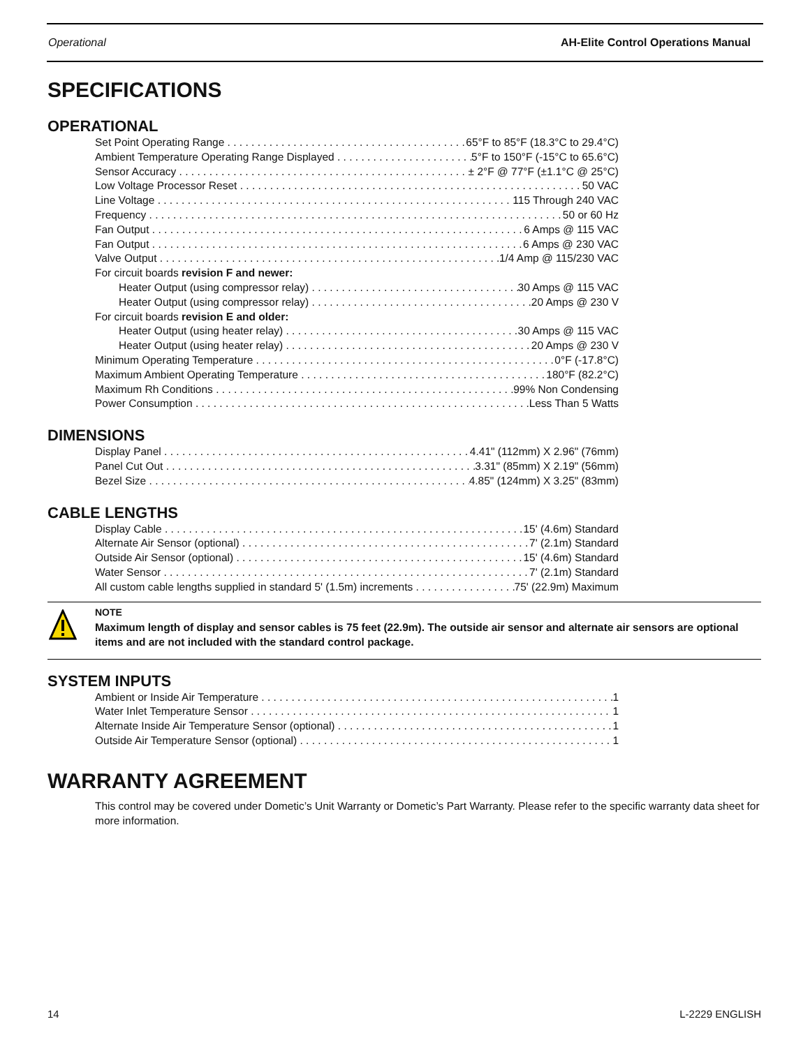Operational AH-Elite Control Operations Manual
SPECIFICATIONS
OPERATIONAL
Set Point Operating Range 65°F to 85°F (18.3°C to 29.4°C)
Ambient Temperature Operating Range Displayed 5°F to 150°F (-15°C to 65.6°C)
Sensor Accuracy ± 2°F @ 77°F (±1.1°C @ 25°C)
Low Voltage Processor Reset 50 VAC
Line Voltage 115 Through 240 VAC
Frequency 50 or 60 Hz
Fan Output 6 Amps @ 115 VAC
Fan Output 6 Amps @ 230 VAC
Valve Output 1/4 Amp @ 115/230 VAC
For circuit boards revision F and newer:
Heater Output (using compressor relay) 30 Amps @ 115 VAC
Heater Output (using compressor relay) 20 Amps @ 230 V
For circuit boards revision E and older:
Heater Output (using heater relay) 30 Amps @ 115 VAC
Heater Output (using heater relay) 20 Amps @ 230 V
Minimum Operating Temperature 0°F (-17.8°C)
Maximum Ambient Operating Temperature 180°F (82.2°C)
Maximum Rh Conditions 99% Non Condensing
Power Consumption Less Than 5 Watts
DIMENSIONS
Display Panel 4.41" (112mm) X 2.96" (76mm)
Panel Cut Out 3.31" (85mm) X 2.19" (56mm)
Bezel Size 4.85" (124mm) X 3.25" (83mm)
CABLE LENGTHS
Display Cable 15' (4.6m) Standard
Alternate Air Sensor (optional) 7' (2.1m) Standard
Outside Air Sensor (optional) 15' (4.6m) Standard
Water Sensor 7' (2.1m) Standard
All custom cable lengths supplied in standard 5' (1.5m) increments 75' (22.9m) Maximum
NOTE
Maximum length of display and sensor cables is 75 feet (22.9m). The outside air sensor and alternate air sensors are optional items and are not included with the standard control package.
SYSTEM INPUTS
Ambient or Inside Air Temperature 1
Water Inlet Temperature Sensor 1
Alternate Inside Air Temperature Sensor (optional) 1
Outside Air Temperature Sensor (optional) 1
WARRANTY AGREEMENT
This control may be covered under Dometic’s Unit Warranty or Dometic’s Part Warranty. Please refer to the specific warranty data sheet for more information.
14 L-2229 ENGLISH